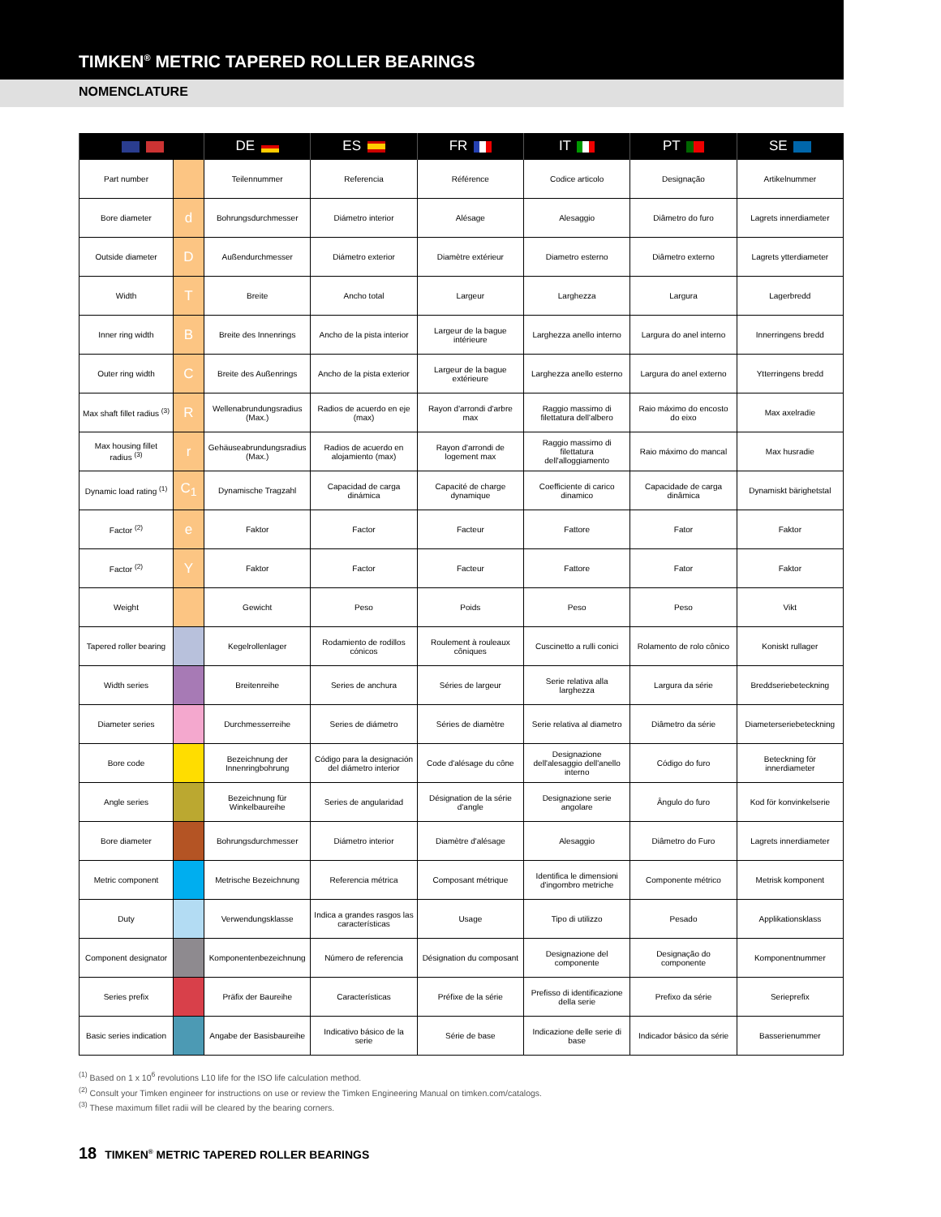TIMKEN<sup>®</sup> METRIC TAPERED ROLLER BEARINGS
NOMENCLATURE
| | | DE | ES | FR | IT | PT | SE |
| --- | --- | --- | --- | --- | --- | --- | --- |
| Part number | | Teilennummer | Referencia | Référence | Codice articolo | Designação | Artikelnummer |
| Bore diameter | d | Bohrungsdurchmesser | Diámetro interior | Alésage | Alesaggio | Diâmetro do furo | Lagrets innerdiameter |
| Outside diameter | D | Außendurchmesser | Diámetro exterior | Diamètre extérieur | Diametro esterno | Diâmetro externo | Lagrets ytterdiameter |
| Width | T | Breite | Ancho total | Largeur | Larghezza | Largura | Lagerbredd |
| Inner ring width | B | Breite des Innenrings | Ancho de la pista interior | Largeur de la bague intérieure | Larghezza anello interno | Largura do anel interno | Innerringens bredd |
| Outer ring width | C | Breite des Außenrings | Ancho de la pista exterior | Largeur de la bague extérieure | Larghezza anello esterno | Largura do anel externo | Ytterringens bredd |
| Max shaft fillet radius <sup>(3)</sup> | R | Wellenabrundungsradius (Max.) | Radios de acuerdo en eje (max) | Rayon d'arrondi d'arbre max | Raggio massimo di filettatura dell'albero | Raio máximo do encosto do eixo | Max axelradie |
| Max housing fillet radius <sup>(3)</sup> | r | Gehäuseabrundungsradius (Max.) | Radios de acuerdo en alojamiento (max) | Rayon d'arrondi de logement max | Raggio massimo di filettatura dell'alloggiamento | Raio máximo do mancal | Max husradie |
| Dynamic load rating <sup>(1)</sup> | C<sub>1</sub> | Dynamische Tragzahl | Capacidad de carga dinámica | Capacité de charge dynamique | Coefficiente di carico dinamico | Capacidade de carga dinâmica | Dynamiskt bärighetstal |
| Factor <sup>(2)</sup> | e | Faktor | Factor | Facteur | Fattore | Fator | Faktor |
| Factor <sup>(2)</sup> | Y | Faktor | Factor | Facteur | Fattore | Fator | Faktor |
| Weight | | Gewicht | Peso | Poids | Peso | Peso | Vikt |
| Tapered roller bearing | | Kegelrollenlager | Rodamiento de rodillos cónicos | Roulement à rouleaux côniques | Cuscinetto a rulli conici | Rolamento de rolo cônico | Koniskt rullager |
| Width series | | Breitenreihe | Series de anchura | Séries de largeur | Serie relativa alla larghezza | Largura da série | Breddseriebeteckning |
| Diameter series | | Durchmesserreihe | Series de diámetro | Séries de diamètre | Serie relativa al diametro | Diâmetro da série | Diameterseriebeteckning |
| Bore code | | Bezeichnung der Innenringbohrung | Código para la designación del diámetro interior | Code d'alésage du cône | Designazione dell'alesaggio dell'anello interno | Código do furo | Beteckning för innerdiameter |
| Angle series | | Bezeichnung für Winkelbaureihe | Series de angularidad | Désignation de la série d'angle | Designazione serie angolare | Ângulo do furo | Kod för konvinkelserie |
| Bore diameter | | Bohrungsdurchmesser | Diámetro interior | Diamètre d'alésage | Alesaggio | Diâmetro do Furo | Lagrets innerdiameter |
| Metric component | | Metrische Bezeichnung | Referencia métrica | Composant métrique | Identifica le dimensioni d'ingombro metriche | Componente métrico | Metrisk komponent |
| Duty | | Verwendungsklasse | Indica a grandes rasgos las características | Usage | Tipo di utilizzo | Pesado | Applikationsklass |
| Component designator | | Komponentenbezeichnung | Número de referencia | Désignation du composant | Designazione del componente | Designação do componente | Komponentnummer |
| Series prefix | | Präfix der Baureihe | Características | Préfixe de la série | Prefisso di identificazione della serie | Prefixo da série | Serieprefix |
| Basic series indication | | Angabe der Basisbaureihe | Indicativo básico de la serie | Série de base | Indicazione delle serie di base | Indicador básico da série | Basserienummer |
<sup>(1)</sup> Based on 1 x 10<sup>6</sup> revolutions L10 life for the ISO life calculation method.
<sup>(2)</sup> Consult your Timken engineer for instructions on use or review the Timken Engineering Manual on timken.com/catalogs.
<sup>(3)</sup> These maximum fillet radii will be cleared by the bearing corners.
18 TIMKEN<sup>®</sup> METRIC TAPERED ROLLER BEARINGS